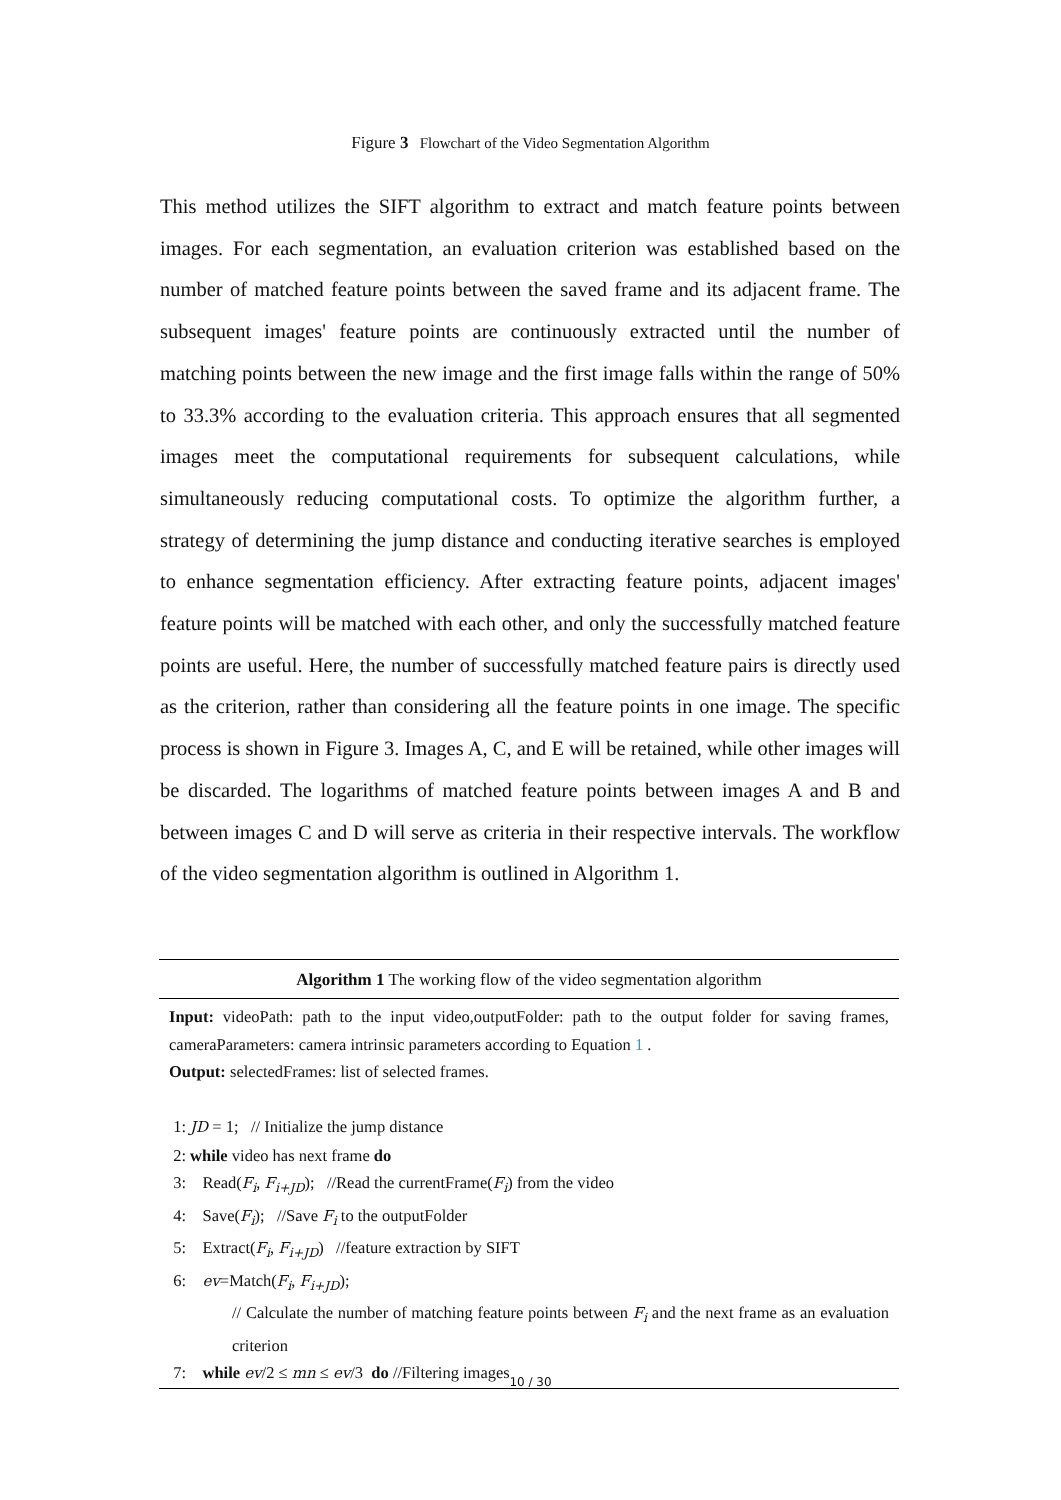Figure 3 Flowchart of the Video Segmentation Algorithm
This method utilizes the SIFT algorithm to extract and match feature points between images. For each segmentation, an evaluation criterion was established based on the number of matched feature points between the saved frame and its adjacent frame. The subsequent images' feature points are continuously extracted until the number of matching points between the new image and the first image falls within the range of 50% to 33.3% according to the evaluation criteria. This approach ensures that all segmented images meet the computational requirements for subsequent calculations, while simultaneously reducing computational costs. To optimize the algorithm further, a strategy of determining the jump distance and conducting iterative searches is employed to enhance segmentation efficiency. After extracting feature points, adjacent images' feature points will be matched with each other, and only the successfully matched feature points are useful. Here, the number of successfully matched feature pairs is directly used as the criterion, rather than considering all the feature points in one image. The specific process is shown in Figure 3. Images A, C, and E will be retained, while other images will be discarded. The logarithms of matched feature points between images A and B and between images C and D will serve as criteria in their respective intervals. The workflow of the video segmentation algorithm is outlined in Algorithm 1.
Algorithm 1 The working flow of the video segmentation algorithm
Input: videoPath: path to the input video,outputFolder: path to the output folder for saving frames, cameraParameters: camera intrinsic parameters according to Equation 1 .
Output: selectedFrames: list of selected frames.
1: JD = 1; // Initialize the jump distance
2: while video has next frame do
3: Read(F<sub>i</sub>, F<sub>i+JD</sub>); //Read the currentFrame(F<sub>i</sub>) from the video
4: Save(F<sub>i</sub>); //Save F<sub>i</sub> to the outputFolder
5: Extract(F<sub>i</sub>, F<sub>i+JD</sub>) //feature extraction by SIFT
6: ev=Match(F<sub>i</sub>, F<sub>i+JD</sub>);
// Calculate the number of matching feature points between F<sub>i</sub> and the next frame as an evaluation criterion
7: while ev/2 ≤ mn ≤ ev/3 do //Filtering images
10 / 30